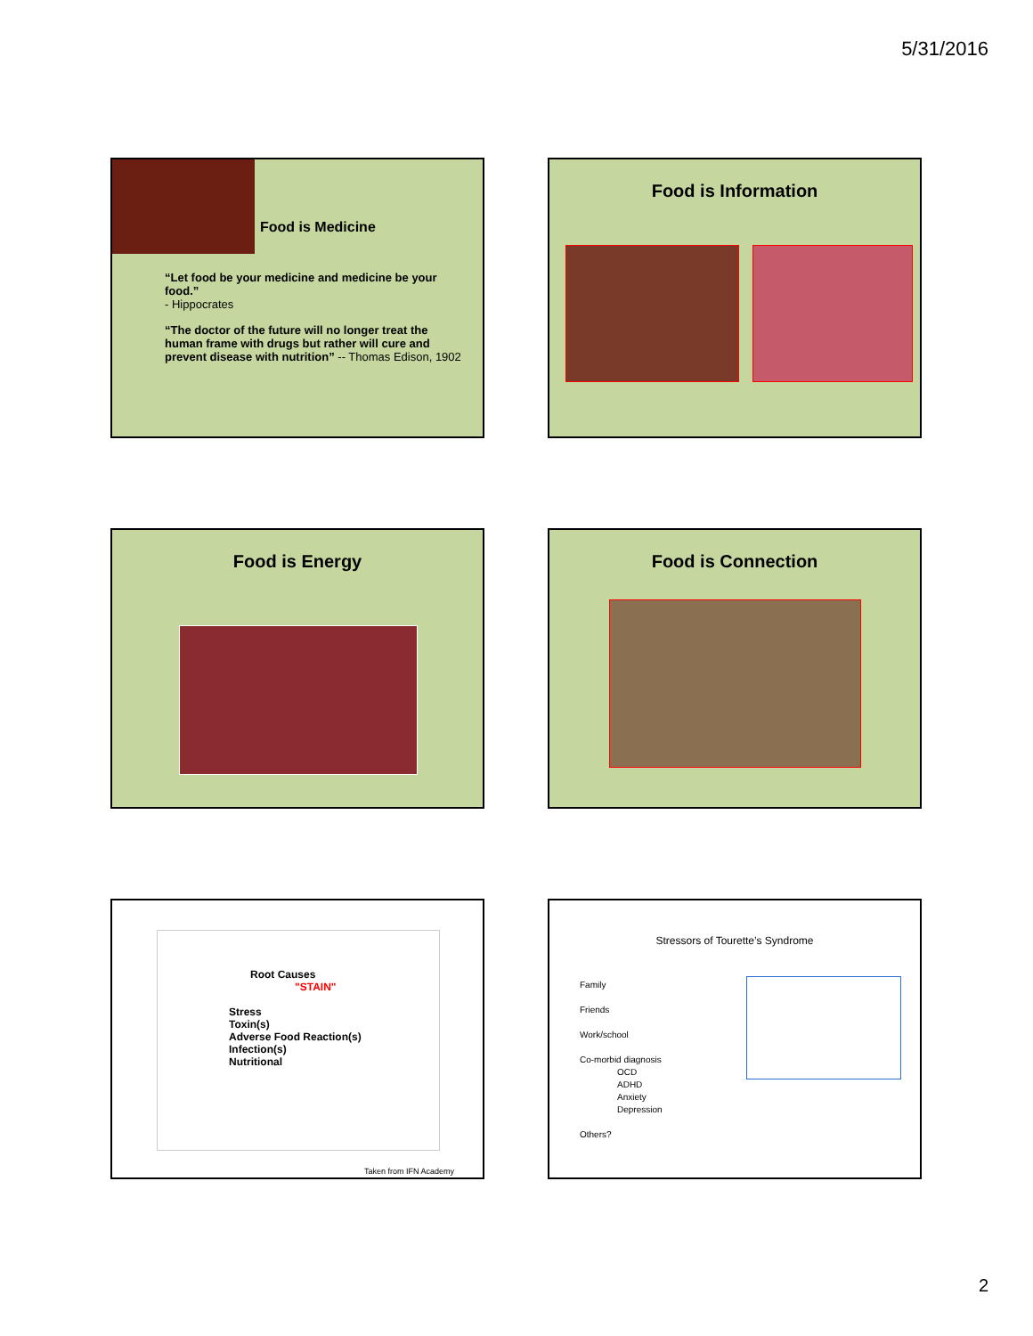5/31/2016
Food is Medicine
“Let food be your medicine and medicine be your food.”
- Hippocrates
“The doctor of the future will no longer treat the human frame with drugs but rather will cure and prevent disease with nutrition” -- Thomas Edison, 1902
Food is Information
Food is Energy
Food is Connection
Root Causes
"STAIN"
Stress
Toxin(s)
Adverse Food Reaction(s)
Infection(s)
Nutritional
Taken from IFN Academy
Stressors of Tourette’s Syndrome
Family
Friends
Work/school
Co-morbid diagnosis
OCD
ADHD
Anxiety
Depression
Others?
2